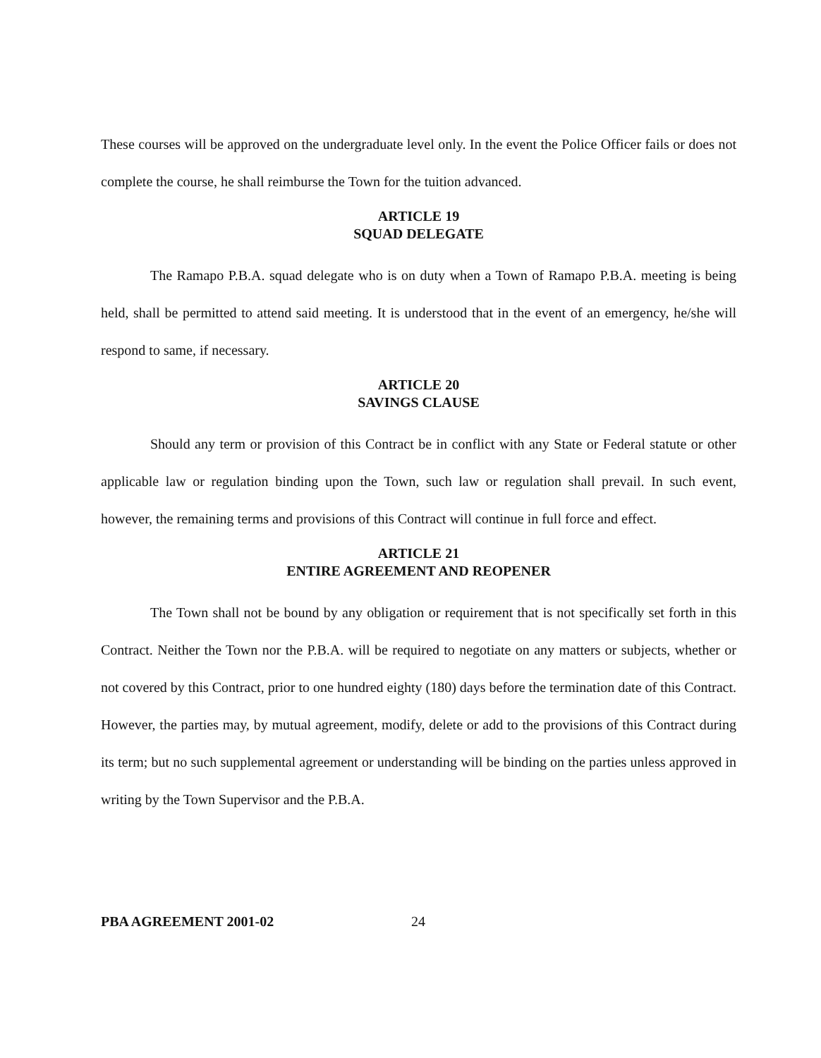These courses will be approved on the undergraduate level only. In the event the Police Officer fails or does not complete the course, he shall reimburse the Town for the tuition advanced.
ARTICLE 19
SQUAD DELEGATE
The Ramapo P.B.A. squad delegate who is on duty when a Town of Ramapo P.B.A. meeting is being held, shall be permitted to attend said meeting. It is understood that in the event of an emergency, he/she will respond to same, if necessary.
ARTICLE 20
SAVINGS CLAUSE
Should any term or provision of this Contract be in conflict with any State or Federal statute or other applicable law or regulation binding upon the Town, such law or regulation shall prevail. In such event, however, the remaining terms and provisions of this Contract will continue in full force and effect.
ARTICLE 21
ENTIRE AGREEMENT AND REOPENER
The Town shall not be bound by any obligation or requirement that is not specifically set forth in this Contract. Neither the Town nor the P.B.A. will be required to negotiate on any matters or subjects, whether or not covered by this Contract, prior to one hundred eighty (180) days before the termination date of this Contract. However, the parties may, by mutual agreement, modify, delete or add to the provisions of this Contract during its term; but no such supplemental agreement or understanding will be binding on the parties unless approved in writing by the Town Supervisor and the P.B.A.
PBA AGREEMENT 2001-02 24